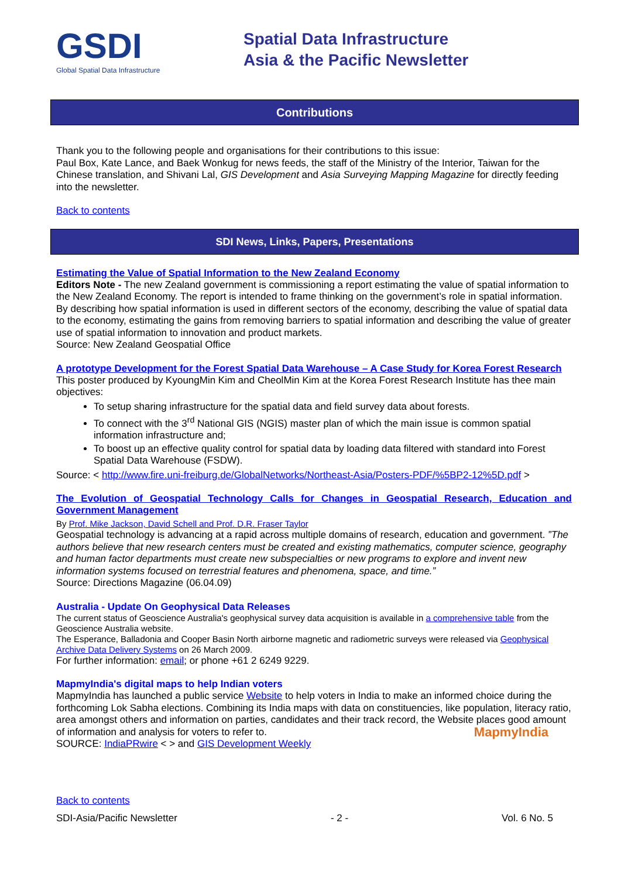GSDI
Global Spatial Data Infrastructure
Spatial Data Infrastructure
Asia & the Pacific Newsletter
Contributions
Thank you to the following people and organisations for their contributions to this issue:
Paul Box, Kate Lance, and Baek Wonkug for news feeds, the staff of the Ministry of the Interior, Taiwan for the Chinese translation, and Shivani Lal, GIS Development and Asia Surveying Mapping Magazine for directly feeding into the newsletter.
Back to contents
SDI News, Links, Papers, Presentations
Estimating the Value of Spatial Information to the New Zealand Economy
Editors Note - The new Zealand government is commissioning a report estimating the value of spatial information to the New Zealand Economy. The report is intended to frame thinking on the government’s role in spatial information. By describing how spatial information is used in different sectors of the economy, describing the value of spatial data to the economy, estimating the gains from removing barriers to spatial information and describing the value of greater use of spatial information to innovation and product markets.
Source: New Zealand Geospatial Office
A prototype Development for the Forest Spatial Data Warehouse – A Case Study for Korea Forest Research
This poster produced by KyoungMin Kim and CheolMin Kim at the Korea Forest Research Institute has thee main objectives:
To setup sharing infrastructure for the spatial data and field survey data about forests.
To connect with the 3<sup>rd</sup> National GIS (NGIS) master plan of which the main issue is common spatial information infrastructure and;
To boost up an effective quality control for spatial data by loading data filtered with standard into Forest Spatial Data Warehouse (FSDW).
Source: < http://www.fire.uni-freiburg.de/GlobalNetworks/Northeast-Asia/Posters-PDF/%5BP2-12%5D.pdf >
The Evolution of Geospatial Technology Calls for Changes in Geospatial Research, Education and Government Management
By Prof. Mike Jackson, David Schell and Prof. D.R. Fraser Taylor
Geospatial technology is advancing at a rapid across multiple domains of research, education and government. ”The authors believe that new research centers must be created and existing mathematics, computer science, geography and human factor departments must create new subspecialties or new programs to explore and invent new information systems focused on terrestrial features and phenomena, space, and time.”
Source: Directions Magazine (06.04.09)
Australia - Update On Geophysical Data Releases
The current status of Geoscience Australia's geophysical survey data acquisition is available in a comprehensive table from the Geoscience Australia website.
The Esperance, Balladonia and Cooper Basin North airborne magnetic and radiometric surveys were released via Geophysical Archive Data Delivery Systems on 26 March 2009.
For further information: email; or phone +61 2 6249 9229.
MapmyIndia's digital maps to help Indian voters
MapmyIndia has launched a public service Website to help voters in India to make an informed choice during the forthcoming Lok Sabha elections. Combining its India maps with data on constituencies, like population, literacy ratio, area amongst others and information on parties, candidates and their track record, the Website places good amount of information and analysis for voters to refer to. MapmyIndia
SOURCE: IndiaPRwire < > and GIS Development Weekly
Back to contents
SDI-Asia/Pacific Newsletter - 2 - Vol. 6 No. 5